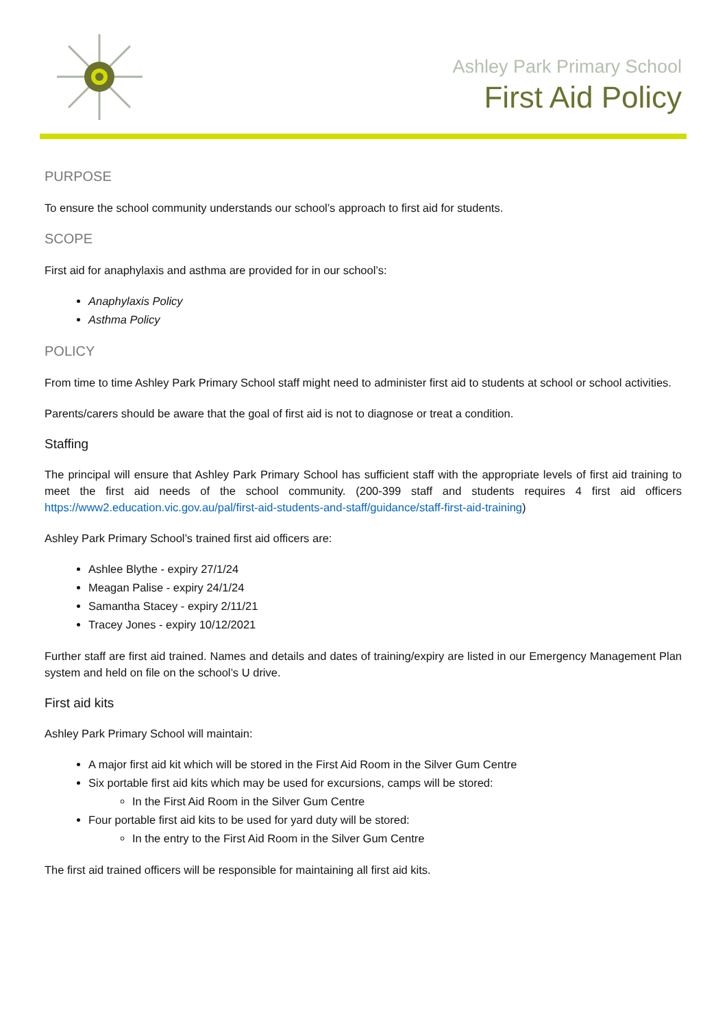Ashley Park Primary School
First Aid Policy
PURPOSE
To ensure the school community understands our school’s approach to first aid for students.
SCOPE
First aid for anaphylaxis and asthma are provided for in our school’s:
Anaphylaxis Policy
Asthma Policy
POLICY
From time to time Ashley Park Primary School staff might need to administer first aid to students at school or school activities.
Parents/carers should be aware that the goal of first aid is not to diagnose or treat a condition.
Staffing
The principal will ensure that Ashley Park Primary School has sufficient staff with the appropriate levels of first aid training to meet the first aid needs of the school community. (200-399 staff and students requires 4 first aid officers https://www2.education.vic.gov.au/pal/first-aid-students-and-staff/guidance/staff-first-aid-training)
Ashley Park Primary School’s trained first aid officers are:
Ashlee Blythe - expiry 27/1/24
Meagan Palise - expiry 24/1/24
Samantha Stacey - expiry 2/11/21
Tracey Jones - expiry 10/12/2021
Further staff are first aid trained. Names and details and dates of training/expiry are listed in our Emergency Management Plan system and held on file on the school’s U drive.
First aid kits
Ashley Park Primary School will maintain:
A major first aid kit which will be stored in the First Aid Room in the Silver Gum Centre
Six portable first aid kits which may be used for excursions, camps will be stored:
In the First Aid Room in the Silver Gum Centre
Four portable first aid kits to be used for yard duty will be stored:
In the entry to the First Aid Room in the Silver Gum Centre
The first aid trained officers will be responsible for maintaining all first aid kits.